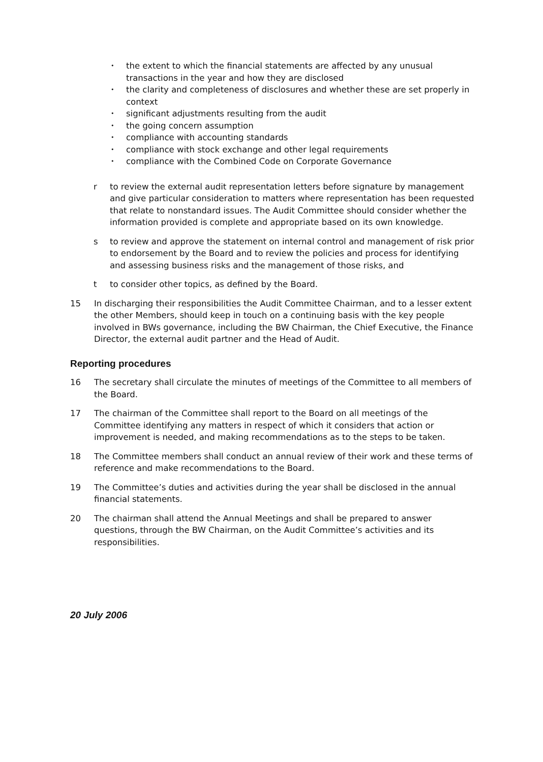• the extent to which the financial statements are affected by any unusual transactions in the year and how they are disclosed
• the clarity and completeness of disclosures and whether these are set properly in context
• significant adjustments resulting from the audit
• the going concern assumption
• compliance with accounting standards
• compliance with stock exchange and other legal requirements
• compliance with the Combined Code on Corporate Governance
r to review the external audit representation letters before signature by management and give particular consideration to matters where representation has been requested that relate to nonstandard issues. The Audit Committee should consider whether the information provided is complete and appropriate based on its own knowledge.
s to review and approve the statement on internal control and management of risk prior to endorsement by the Board and to review the policies and process for identifying and assessing business risks and the management of those risks, and
t to consider other topics, as defined by the Board.
15 In discharging their responsibilities the Audit Committee Chairman, and to a lesser extent the other Members, should keep in touch on a continuing basis with the key people involved in BWs governance, including the BW Chairman, the Chief Executive, the Finance Director, the external audit partner and the Head of Audit.
Reporting procedures
16 The secretary shall circulate the minutes of meetings of the Committee to all members of the Board.
17 The chairman of the Committee shall report to the Board on all meetings of the Committee identifying any matters in respect of which it considers that action or improvement is needed, and making recommendations as to the steps to be taken.
18 The Committee members shall conduct an annual review of their work and these terms of reference and make recommendations to the Board.
19 The Committee’s duties and activities during the year shall be disclosed in the annual financial statements.
20 The chairman shall attend the Annual Meetings and shall be prepared to answer questions, through the BW Chairman, on the Audit Committee’s activities and its responsibilities.
20 July 2006